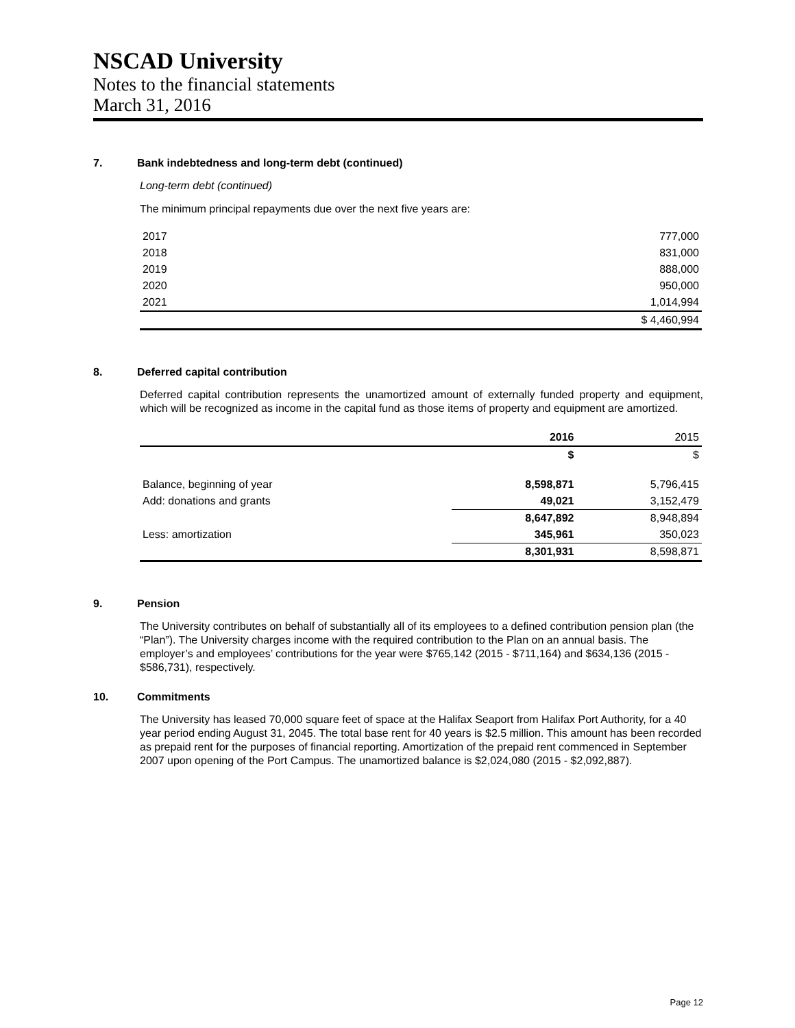NSCAD University
Notes to the financial statements
March 31, 2016
7. Bank indebtedness and long-term debt (continued)
Long-term debt (continued)
The minimum principal repayments due over the next five years are:
| 2017 | 777,000 |
| 2018 | 831,000 |
| 2019 | 888,000 |
| 2020 | 950,000 |
| 2021 | 1,014,994 |
| | $ 4,460,994 |
8. Deferred capital contribution
Deferred capital contribution represents the unamortized amount of externally funded property and equipment, which will be recognized as income in the capital fund as those items of property and equipment are amortized.
| | 2016 | 2015 |
| --- | --- | --- |
| | $ | $ |
| Balance, beginning of year | 8,598,871 | 5,796,415 |
| Add: donations and grants | 49,021 | 3,152,479 |
| | 8,647,892 | 8,948,894 |
| Less: amortization | 345,961 | 350,023 |
| | 8,301,931 | 8,598,871 |
9. Pension
The University contributes on behalf of substantially all of its employees to a defined contribution pension plan (the “Plan”). The University charges income with the required contribution to the Plan on an annual basis. The employer’s and employees’ contributions for the year were $765,142 (2015 - $711,164) and $634,136 (2015 - $586,731), respectively.
10. Commitments
The University has leased 70,000 square feet of space at the Halifax Seaport from Halifax Port Authority, for a 40 year period ending August 31, 2045. The total base rent for 40 years is $2.5 million. This amount has been recorded as prepaid rent for the purposes of financial reporting. Amortization of the prepaid rent commenced in September 2007 upon opening of the Port Campus. The unamortized balance is $2,024,080 (2015 - $2,092,887).
Page 12